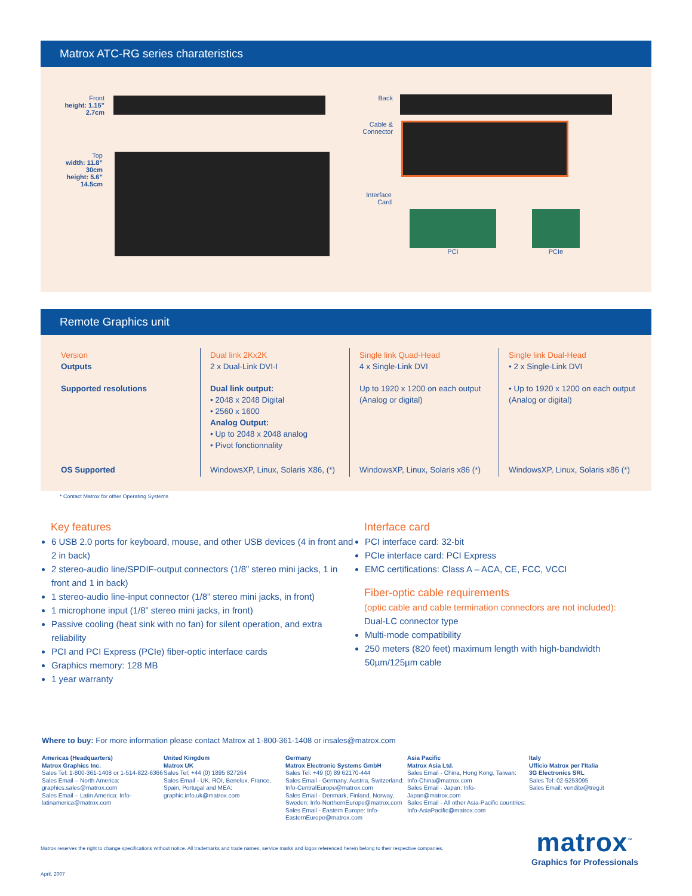Matrox ATC-RG series charateristics
Front
height: 1.15”
2.7cm
Top
width: 11.8”
30cm
height: 5.6”
14.5cm
Back
Cable &
Connector
Interface
Card
PCI PCIe
Remote Graphics unit
| Version Outputs | Dual link 2Kx2K 2 x Dual-Link DVI-I | Single link Quad-Head 4 x Single-Link DVI | Single link Dual-Head • 2 x Single-Link DVI |
| Supported resolutions | Dual link output: • 2048 x 2048 Digital • 2560 x 1600 Analog Output: • Up to 2048 x 2048 analog • Pivot fonctionnality | Up to 1920 x 1200 on each output (Analog or digital) | • Up to 1920 x 1200 on each output (Analog or digital) |
| OS Supported | WindowsXP, Linux, Solaris X86, (*) | WindowsXP, Linux, Solaris x86 (*) | WindowsXP, Linux, Solaris x86 (*) |
* Contact Matrox for other Operating Systems
Key features
6 USB 2.0 ports for keyboard, mouse, and other USB devices (4 in front and 2 in back)
2 stereo-audio line/SPDIF-output connectors (1/8” stereo mini jacks, 1 in front and 1 in back)
1 stereo-audio line-input connector (1/8” stereo mini jacks, in front)
1 microphone input (1/8” stereo mini jacks, in front)
Passive cooling (heat sink with no fan) for silent operation, and extra reliability
PCI and PCI Express (PCIe) fiber-optic interface cards
Graphics memory: 128 MB
1 year warranty
Interface card
PCI interface card: 32-bit
PCIe interface card: PCI Express
EMC certifications: Class A – ACA, CE, FCC, VCCI
Fiber-optic cable requirements
(optic cable and cable termination connectors are not included):
Dual-LC connector type
Multi-mode compatibility
250 meters (820 feet) maximum length with high-bandwidth 50µm/125µm cable
Where to buy: For more information please contact Matrox at 1-800-361-1408 or insales@matrox.com
Americas (Headquarters)
Matrox Graphics Inc.
Sales Tel: 1-800-361-1408 or 1-514-822-6366
Sales Email – North America: graphics.sales@matrox.com
Sales Email – Latin America: Info-latinamerica@matrox.com
United Kingdom
Matrox UK
Sales Tel: +44 (0) 1895 827264
Sales Email - UK, ROI, Benelux, France, Spain, Portugal and MEA: graphic.info.uk@matrox.com
Germany
Matrox Electronic Systems GmbH
Sales Tel: +49 (0) 89 62170-444
Sales Email - Germany, Austria, Switzerland: Info-CentralEurope@matrox.com
Sales Email - Denmark, Finland, Norway, Sweden: Info-NorthernEurope@matrox.com
Sales Email - Eastern Europe: Info-EasternEurope@matrox.com
Asia Pacific
Matrox Asia Ltd.
Sales Email - China, Hong Kong, Taiwan: Info-China@matrox.com
Sales Email - Japan: Info-Japan@matrox.com
Sales Email - All other Asia-Pacific countries: Info-AsiaPacific@matrox.com
Italy
Ufficio Matrox per l'Italia
3G Electronics SRL
Sales Tel: 02-5253095
Sales Email: vendite@treg.it
Matrox reserves the right to change specifications without notice. All trademarks and trade names, service marks and logos referenced herein belong to their respective companies.
April, 2007
matrox<sup>™</sup>
Graphics for Professionals